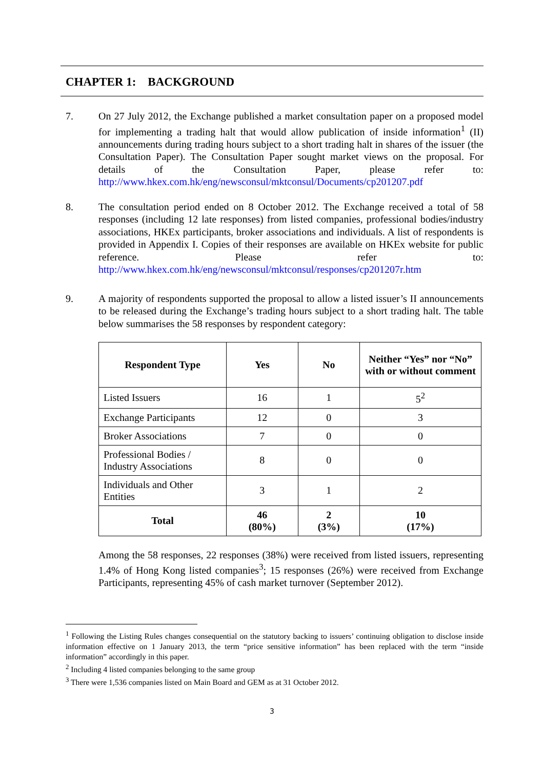CHAPTER 1: BACKGROUND
7. On 27 July 2012, the Exchange published a market consultation paper on a proposed model for implementing a trading halt that would allow publication of inside information<sup>1</sup> (II) announcements during trading hours subject to a short trading halt in shares of the issuer (the Consultation Paper). The Consultation Paper sought market views on the proposal. For details of the Consultation Paper, please refer to: http://www.hkex.com.hk/eng/newsconsul/mktconsul/Documents/cp201207.pdf
8. The consultation period ended on 8 October 2012. The Exchange received a total of 58 responses (including 12 late responses) from listed companies, professional bodies/industry associations, HKEx participants, broker associations and individuals. A list of respondents is provided in Appendix I. Copies of their responses are available on HKEx website for public reference. Please refer to: http://www.hkex.com.hk/eng/newsconsul/mktconsul/responses/cp201207r.htm
9. A majority of respondents supported the proposal to allow a listed issuer’s II announcements to be released during the Exchange’s trading hours subject to a short trading halt. The table below summarises the 58 responses by respondent category:
| Respondent Type | Yes | No | Neither “Yes” nor “No” with or without comment |
| --- | --- | --- | --- |
| Listed Issuers | 16 | 1 | 5<sup>2</sup> |
| Exchange Participants | 12 | 0 | 3 |
| Broker Associations | 7 | 0 | 0 |
| Professional Bodies / Industry Associations | 8 | 0 | 0 |
| Individuals and Other Entities | 3 | 1 | 2 |
| Total | 46 (80%) | 2 (3%) | 10 (17%) |
Among the 58 responses, 22 responses (38%) were received from listed issuers, representing 1.4% of Hong Kong listed companies<sup>3</sup>; 15 responses (26%) were received from Exchange Participants, representing 45% of cash market turnover (September 2012).
<sup>1</sup> Following the Listing Rules changes consequential on the statutory backing to issuers’ continuing obligation to disclose inside information effective on 1 January 2013, the term “price sensitive information” has been replaced with the term “inside information” accordingly in this paper.
<sup>2</sup> Including 4 listed companies belonging to the same group
<sup>3</sup> There were 1,536 companies listed on Main Board and GEM as at 31 October 2012.
3